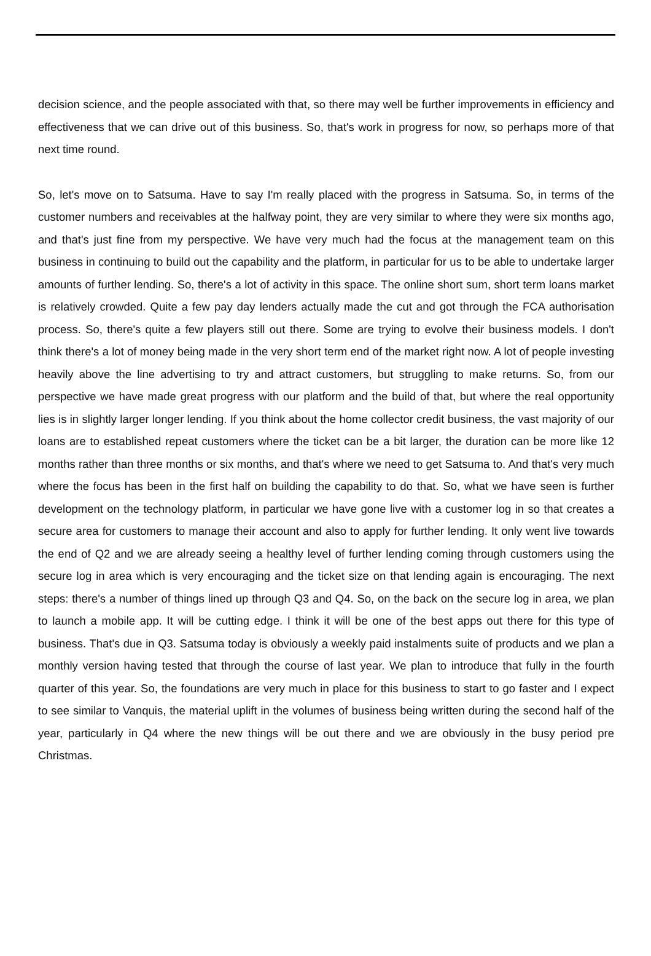decision science, and the people associated with that, so there may well be further improvements in efficiency and effectiveness that we can drive out of this business. So, that's work in progress for now, so perhaps more of that next time round.
So, let's move on to Satsuma. Have to say I'm really placed with the progress in Satsuma. So, in terms of the customer numbers and receivables at the halfway point, they are very similar to where they were six months ago, and that's just fine from my perspective. We have very much had the focus at the management team on this business in continuing to build out the capability and the platform, in particular for us to be able to undertake larger amounts of further lending. So, there's a lot of activity in this space. The online short sum, short term loans market is relatively crowded. Quite a few pay day lenders actually made the cut and got through the FCA authorisation process. So, there's quite a few players still out there. Some are trying to evolve their business models. I don't think there's a lot of money being made in the very short term end of the market right now. A lot of people investing heavily above the line advertising to try and attract customers, but struggling to make returns. So, from our perspective we have made great progress with our platform and the build of that, but where the real opportunity lies is in slightly larger longer lending. If you think about the home collector credit business, the vast majority of our loans are to established repeat customers where the ticket can be a bit larger, the duration can be more like 12 months rather than three months or six months, and that's where we need to get Satsuma to. And that's very much where the focus has been in the first half on building the capability to do that. So, what we have seen is further development on the technology platform, in particular we have gone live with a customer log in so that creates a secure area for customers to manage their account and also to apply for further lending. It only went live towards the end of Q2 and we are already seeing a healthy level of further lending coming through customers using the secure log in area which is very encouraging and the ticket size on that lending again is encouraging. The next steps: there's a number of things lined up through Q3 and Q4. So, on the back on the secure log in area, we plan to launch a mobile app. It will be cutting edge. I think it will be one of the best apps out there for this type of business. That's due in Q3. Satsuma today is obviously a weekly paid instalments suite of products and we plan a monthly version having tested that through the course of last year. We plan to introduce that fully in the fourth quarter of this year. So, the foundations are very much in place for this business to start to go faster and I expect to see similar to Vanquis, the material uplift in the volumes of business being written during the second half of the year, particularly in Q4 where the new things will be out there and we are obviously in the busy period pre Christmas.